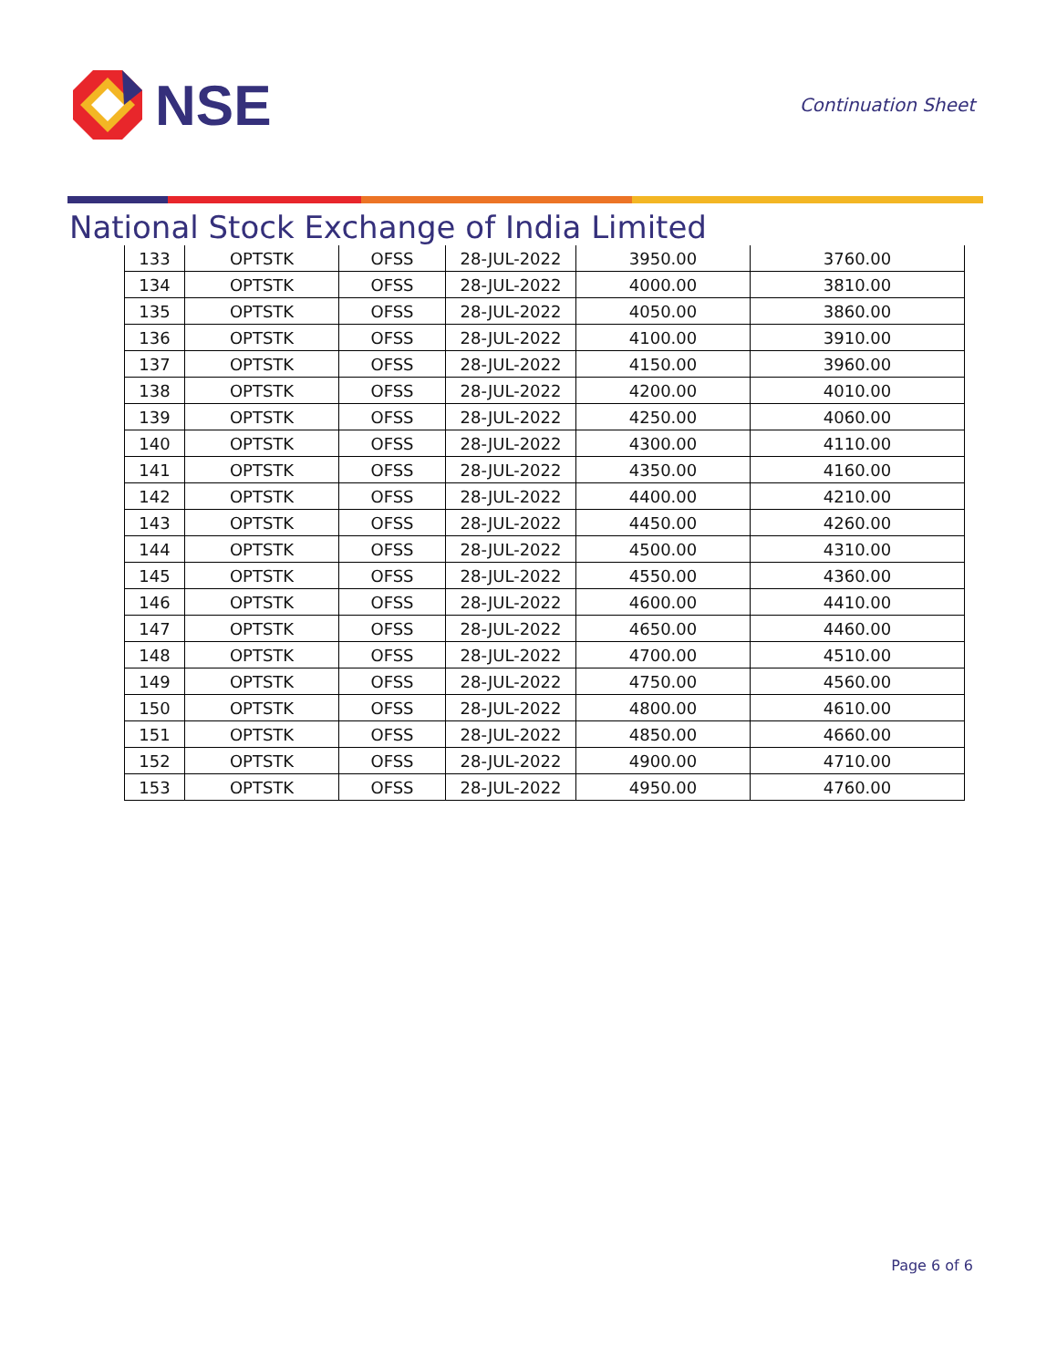NSE
Continuation Sheet
National Stock Exchange of India Limited
| 133 | OPTSTK | OFSS | 28-JUL-2022 | 3950.00 | 3760.00 |
| 134 | OPTSTK | OFSS | 28-JUL-2022 | 4000.00 | 3810.00 |
| 135 | OPTSTK | OFSS | 28-JUL-2022 | 4050.00 | 3860.00 |
| 136 | OPTSTK | OFSS | 28-JUL-2022 | 4100.00 | 3910.00 |
| 137 | OPTSTK | OFSS | 28-JUL-2022 | 4150.00 | 3960.00 |
| 138 | OPTSTK | OFSS | 28-JUL-2022 | 4200.00 | 4010.00 |
| 139 | OPTSTK | OFSS | 28-JUL-2022 | 4250.00 | 4060.00 |
| 140 | OPTSTK | OFSS | 28-JUL-2022 | 4300.00 | 4110.00 |
| 141 | OPTSTK | OFSS | 28-JUL-2022 | 4350.00 | 4160.00 |
| 142 | OPTSTK | OFSS | 28-JUL-2022 | 4400.00 | 4210.00 |
| 143 | OPTSTK | OFSS | 28-JUL-2022 | 4450.00 | 4260.00 |
| 144 | OPTSTK | OFSS | 28-JUL-2022 | 4500.00 | 4310.00 |
| 145 | OPTSTK | OFSS | 28-JUL-2022 | 4550.00 | 4360.00 |
| 146 | OPTSTK | OFSS | 28-JUL-2022 | 4600.00 | 4410.00 |
| 147 | OPTSTK | OFSS | 28-JUL-2022 | 4650.00 | 4460.00 |
| 148 | OPTSTK | OFSS | 28-JUL-2022 | 4700.00 | 4510.00 |
| 149 | OPTSTK | OFSS | 28-JUL-2022 | 4750.00 | 4560.00 |
| 150 | OPTSTK | OFSS | 28-JUL-2022 | 4800.00 | 4610.00 |
| 151 | OPTSTK | OFSS | 28-JUL-2022 | 4850.00 | 4660.00 |
| 152 | OPTSTK | OFSS | 28-JUL-2022 | 4900.00 | 4710.00 |
| 153 | OPTSTK | OFSS | 28-JUL-2022 | 4950.00 | 4760.00 |
Page 6 of 6